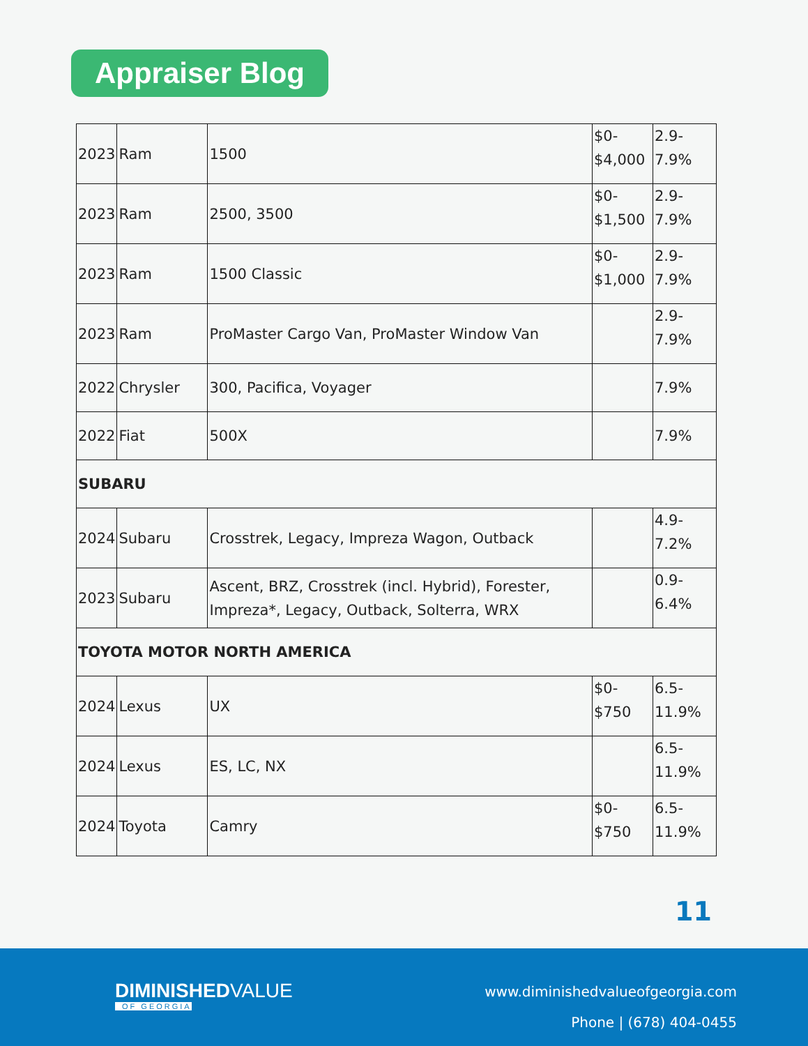Appraiser Blog
| 2023 | Ram | 1500 | $0- $4,000 | 2.9- 7.9% |
| 2023 | Ram | 2500, 3500 | $0- $1,500 | 2.9- 7.9% |
| 2023 | Ram | 1500 Classic | $0- $1,000 | 2.9- 7.9% |
| 2023 | Ram | ProMaster Cargo Van, ProMaster Window Van | | 2.9- 7.9% |
| 2022 | Chrysler | 300, Pacifica, Voyager | | 7.9% |
| 2022 | Fiat | 500X | | 7.9% |
| SUBARU | | | | |
| 2024 | Subaru | Crosstrek, Legacy, Impreza Wagon, Outback | | 4.9- 7.2% |
| 2023 | Subaru | Ascent, BRZ, Crosstrek (incl. Hybrid), Forester, Impreza*, Legacy, Outback, Solterra, WRX | | 0.9- 6.4% |
| TOYOTA MOTOR NORTH AMERICA | | | | |
| 2024 | Lexus | UX | $0- $750 | 6.5- 11.9% |
| 2024 | Lexus | ES, LC, NX | | 6.5- 11.9% |
| 2024 | Toyota | Camry | $0- $750 | 6.5- 11.9% |
11
DIMINISHEDVALUE
OF GEORGIA
www.diminishedvalueofgeorgia.com
Phone | (678) 404-0455